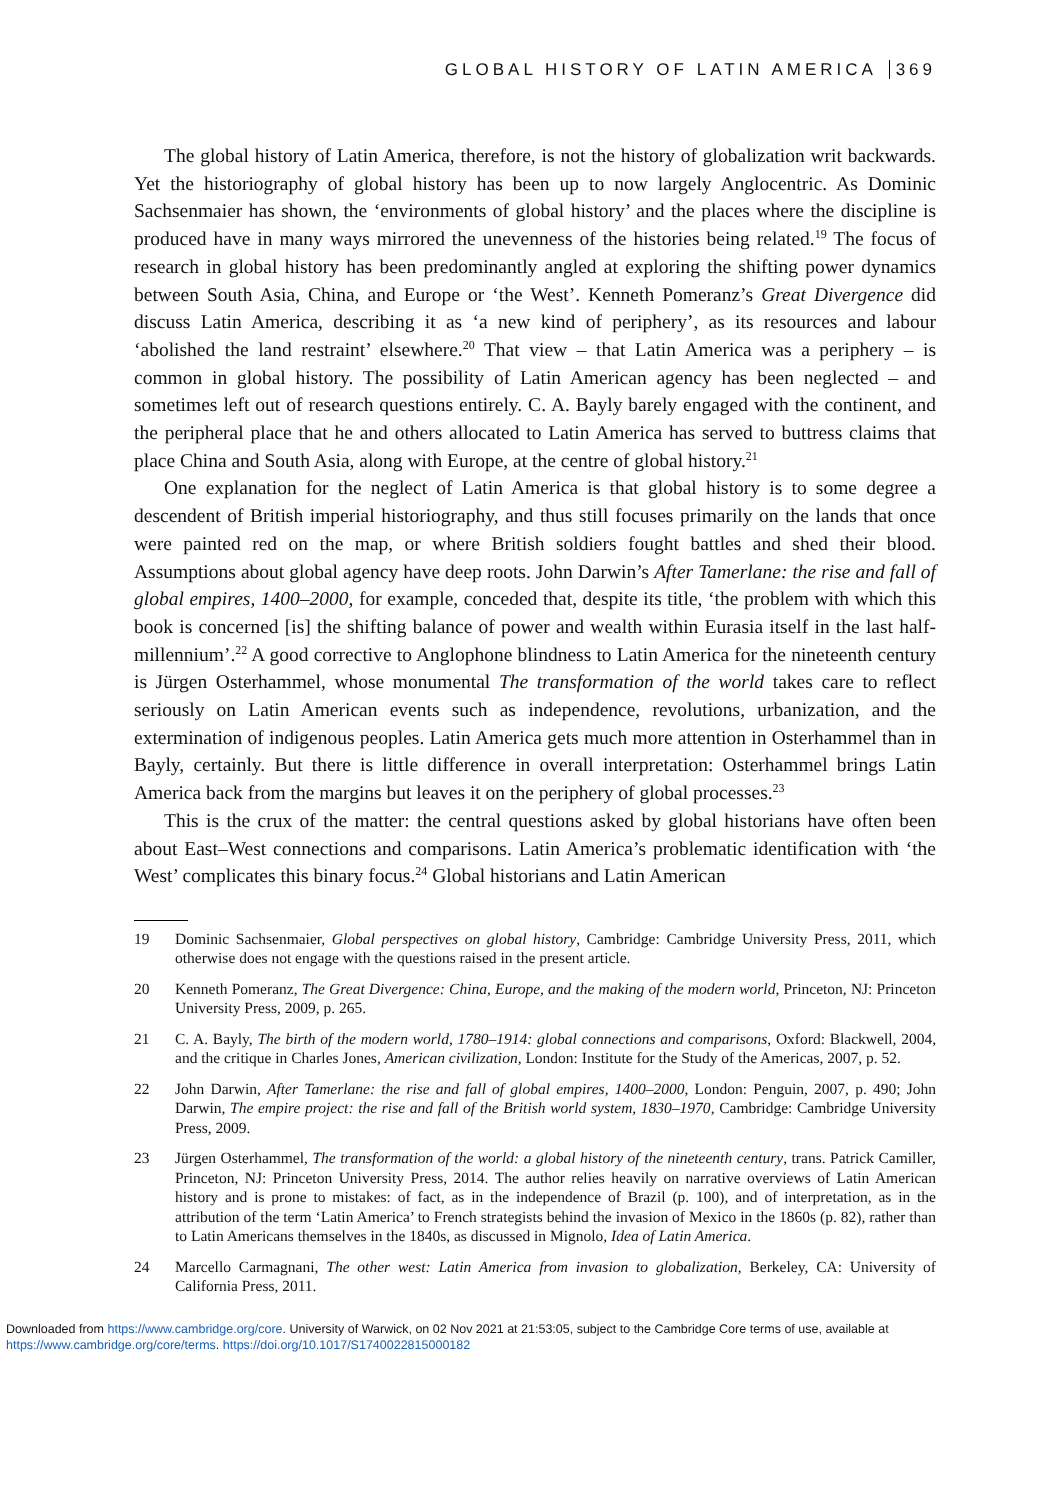GLOBAL HISTORY OF LATIN AMERICA 369
The global history of Latin America, therefore, is not the history of globalization writ backwards. Yet the historiography of global history has been up to now largely Anglocentric. As Dominic Sachsenmaier has shown, the ‘environments of global history’ and the places where the discipline is produced have in many ways mirrored the unevenness of the histories being related.<sup>19</sup> The focus of research in global history has been predominantly angled at exploring the shifting power dynamics between South Asia, China, and Europe or ‘the West’. Kenneth Pomeranz’s Great Divergence did discuss Latin America, describing it as ‘a new kind of periphery’, as its resources and labour ‘abolished the land restraint’ elsewhere.<sup>20</sup> That view – that Latin America was a periphery – is common in global history. The possibility of Latin American agency has been neglected – and sometimes left out of research questions entirely. C. A. Bayly barely engaged with the continent, and the peripheral place that he and others allocated to Latin America has served to buttress claims that place China and South Asia, along with Europe, at the centre of global history.<sup>21</sup>
One explanation for the neglect of Latin America is that global history is to some degree a descendent of British imperial historiography, and thus still focuses primarily on the lands that once were painted red on the map, or where British soldiers fought battles and shed their blood. Assumptions about global agency have deep roots. John Darwin’s After Tamerlane: the rise and fall of global empires, 1400–2000, for example, conceded that, despite its title, ‘the problem with which this book is concerned [is] the shifting balance of power and wealth within Eurasia itself in the last half-millennium’.<sup>22</sup> A good corrective to Anglophone blindness to Latin America for the nineteenth century is Jürgen Osterhammel, whose monumental The transformation of the world takes care to reflect seriously on Latin American events such as independence, revolutions, urbanization, and the extermination of indigenous peoples. Latin America gets much more attention in Osterhammel than in Bayly, certainly. But there is little difference in overall interpretation: Osterhammel brings Latin America back from the margins but leaves it on the periphery of global processes.<sup>23</sup>
This is the crux of the matter: the central questions asked by global historians have often been about East–West connections and comparisons. Latin America’s problematic identification with ‘the West’ complicates this binary focus.<sup>24</sup> Global historians and Latin American
19 Dominic Sachsenmaier, Global perspectives on global history, Cambridge: Cambridge University Press, 2011, which otherwise does not engage with the questions raised in the present article.
20 Kenneth Pomeranz, The Great Divergence: China, Europe, and the making of the modern world, Princeton, NJ: Princeton University Press, 2009, p. 265.
21 C. A. Bayly, The birth of the modern world, 1780–1914: global connections and comparisons, Oxford: Blackwell, 2004, and the critique in Charles Jones, American civilization, London: Institute for the Study of the Americas, 2007, p. 52.
22 John Darwin, After Tamerlane: the rise and fall of global empires, 1400–2000, London: Penguin, 2007, p. 490; John Darwin, The empire project: the rise and fall of the British world system, 1830–1970, Cambridge: Cambridge University Press, 2009.
23 Jürgen Osterhammel, The transformation of the world: a global history of the nineteenth century, trans. Patrick Camiller, Princeton, NJ: Princeton University Press, 2014. The author relies heavily on narrative overviews of Latin American history and is prone to mistakes: of fact, as in the independence of Brazil (p. 100), and of interpretation, as in the attribution of the term ‘Latin America’ to French strategists behind the invasion of Mexico in the 1860s (p. 82), rather than to Latin Americans themselves in the 1840s, as discussed in Mignolo, Idea of Latin America.
24 Marcello Carmagnani, The other west: Latin America from invasion to globalization, Berkeley, CA: University of California Press, 2011.
Downloaded from https://www.cambridge.org/core. University of Warwick, on 02 Nov 2021 at 21:53:05, subject to the Cambridge Core terms of use, available at
https://www.cambridge.org/core/terms. https://doi.org/10.1017/S1740022815000182